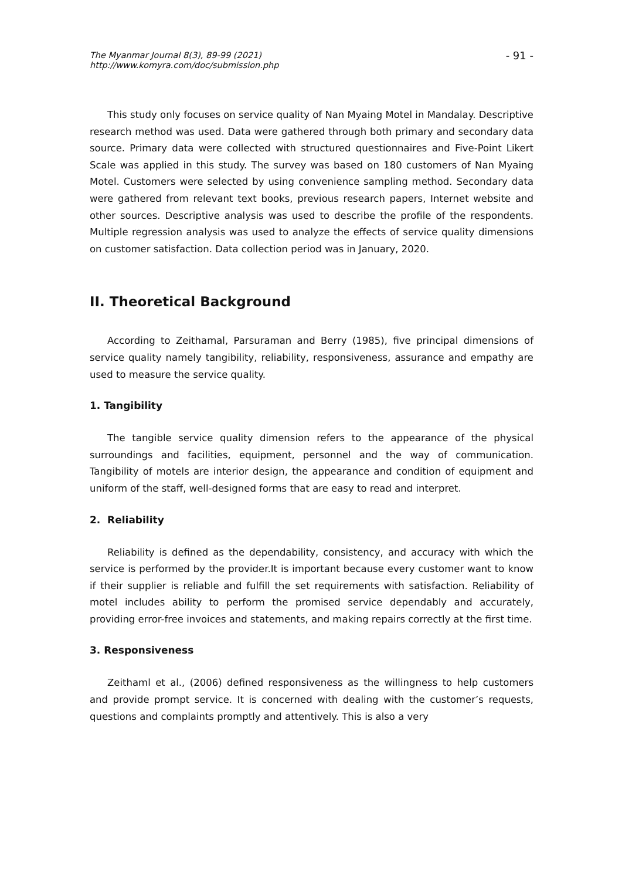The Myanmar Journal 8(3), 89-99 (2021)
http://www.komyra.com/doc/submission.php
- 91 -
This study only focuses on service quality of Nan Myaing Motel in Mandalay. Descriptive research method was used. Data were gathered through both primary and secondary data source. Primary data were collected with structured questionnaires and Five-Point Likert Scale was applied in this study. The survey was based on 180 customers of Nan Myaing Motel. Customers were selected by using convenience sampling method. Secondary data were gathered from relevant text books, previous research papers, Internet website and other sources. Descriptive analysis was used to describe the profile of the respondents. Multiple regression analysis was used to analyze the effects of service quality dimensions on customer satisfaction. Data collection period was in January, 2020.
II. Theoretical Background
According to Zeithamal, Parsuraman and Berry (1985), five principal dimensions of service quality namely tangibility, reliability, responsiveness, assurance and empathy are used to measure the service quality.
1. Tangibility
The tangible service quality dimension refers to the appearance of the physical surroundings and facilities, equipment, personnel and the way of communication. Tangibility of motels are interior design, the appearance and condition of equipment and uniform of the staff, well-designed forms that are easy to read and interpret.
2. Reliability
Reliability is defined as the dependability, consistency, and accuracy with which the service is performed by the provider.It is important because every customer want to know if their supplier is reliable and fulfill the set requirements with satisfaction. Reliability of motel includes ability to perform the promised service dependably and accurately, providing error-free invoices and statements, and making repairs correctly at the first time.
3. Responsiveness
Zeithaml et al., (2006) defined responsiveness as the willingness to help customers and provide prompt service. It is concerned with dealing with the customer’s requests, questions and complaints promptly and attentively. This is also a very